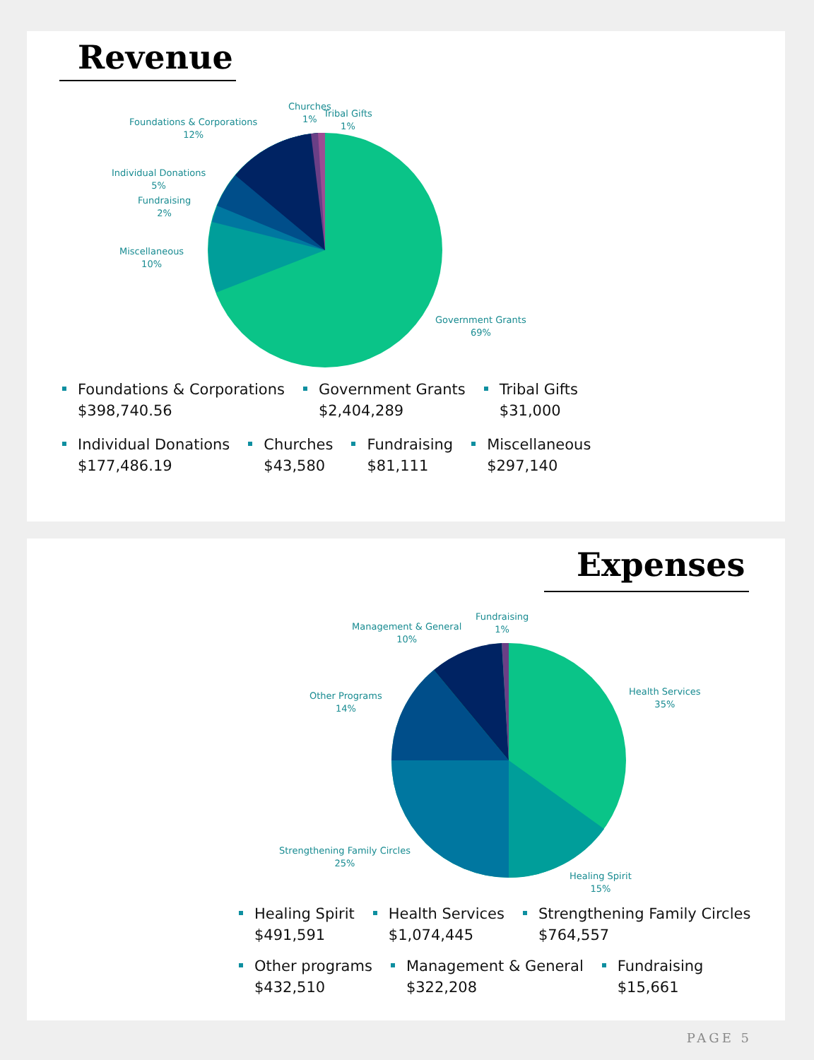Revenue
Churches
1%
Tribal Gifts
1%
Foundations & Corporations
12%
Individual Donations
5%
Fundraising
2%
Miscellaneous
10%
Government Grants
69%
Foundations & Corporations
$398,740.56
Government Grants
$2,404,289
Tribal Gifts
$31,000
Individual Donations
$177,486.19
Churches
$43,580
Fundraising
$81,111
Miscellaneous
$297,140
Expenses
Fundraising
1%
Management & General
10%
Other Programs
14%
Health Services
35%
Strengthening Family Circles
25%
Healing Spirit
15%
Healing Spirit
$491,591
Health Services
$1,074,445
Strengthening Family Circles
$764,557
Other programs
$432,510
Management & General
$322,208
Fundraising
$15,661
PAGE 5